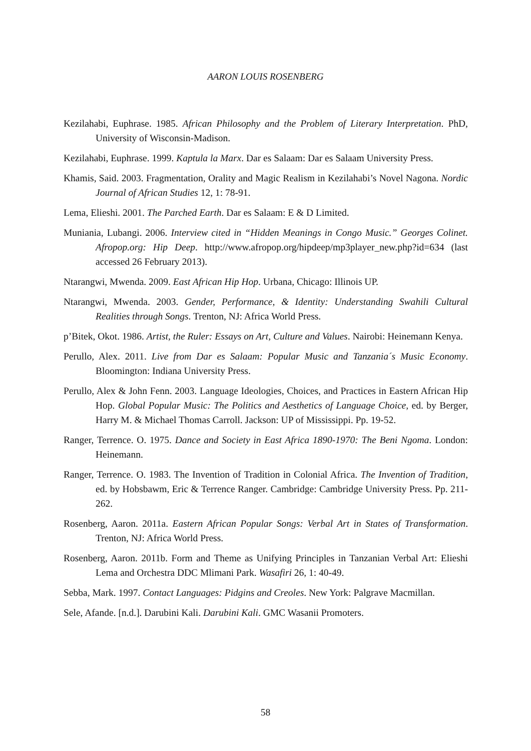AARON LOUIS ROSENBERG
Kezilahabi, Euphrase. 1985. African Philosophy and the Problem of Literary Interpretation. PhD, University of Wisconsin-Madison.
Kezilahabi, Euphrase. 1999. Kaptula la Marx. Dar es Salaam: Dar es Salaam University Press.
Khamis, Said. 2003. Fragmentation, Orality and Magic Realism in Kezilahabi’s Novel Nagona. Nordic Journal of African Studies 12, 1: 78-91.
Lema, Elieshi. 2001. The Parched Earth. Dar es Salaam: E & D Limited.
Muniania, Lubangi. 2006. Interview cited in “Hidden Meanings in Congo Music.” Georges Colinet. Afropop.org: Hip Deep. http://www.afropop.org/hipdeep/mp3player_new.php?id=634 (last accessed 26 February 2013).
Ntarangwi, Mwenda. 2009. East African Hip Hop. Urbana, Chicago: Illinois UP.
Ntarangwi, Mwenda. 2003. Gender, Performance, & Identity: Understanding Swahili Cultural Realities through Songs. Trenton, NJ: Africa World Press.
p’Bitek, Okot. 1986. Artist, the Ruler: Essays on Art, Culture and Values. Nairobi: Heinemann Kenya.
Perullo, Alex. 2011. Live from Dar es Salaam: Popular Music and Tanzania´s Music Economy. Bloomington: Indiana University Press.
Perullo, Alex & John Fenn. 2003. Language Ideologies, Choices, and Practices in Eastern African Hip Hop. Global Popular Music: The Politics and Aesthetics of Language Choice, ed. by Berger, Harry M. & Michael Thomas Carroll. Jackson: UP of Mississippi. Pp. 19-52.
Ranger, Terrence. O. 1975. Dance and Society in East Africa 1890-1970: The Beni Ngoma. London: Heinemann.
Ranger, Terrence. O. 1983. The Invention of Tradition in Colonial Africa. The Invention of Tradition, ed. by Hobsbawm, Eric & Terrence Ranger. Cambridge: Cambridge University Press. Pp. 211-262.
Rosenberg, Aaron. 2011a. Eastern African Popular Songs: Verbal Art in States of Transformation. Trenton, NJ: Africa World Press.
Rosenberg, Aaron. 2011b. Form and Theme as Unifying Principles in Tanzanian Verbal Art: Elieshi Lema and Orchestra DDC Mlimani Park. Wasafiri 26, 1: 40-49.
Sebba, Mark. 1997. Contact Languages: Pidgins and Creoles. New York: Palgrave Macmillan.
Sele, Afande. [n.d.]. Darubini Kali. Darubini Kali. GMC Wasanii Promoters.
58